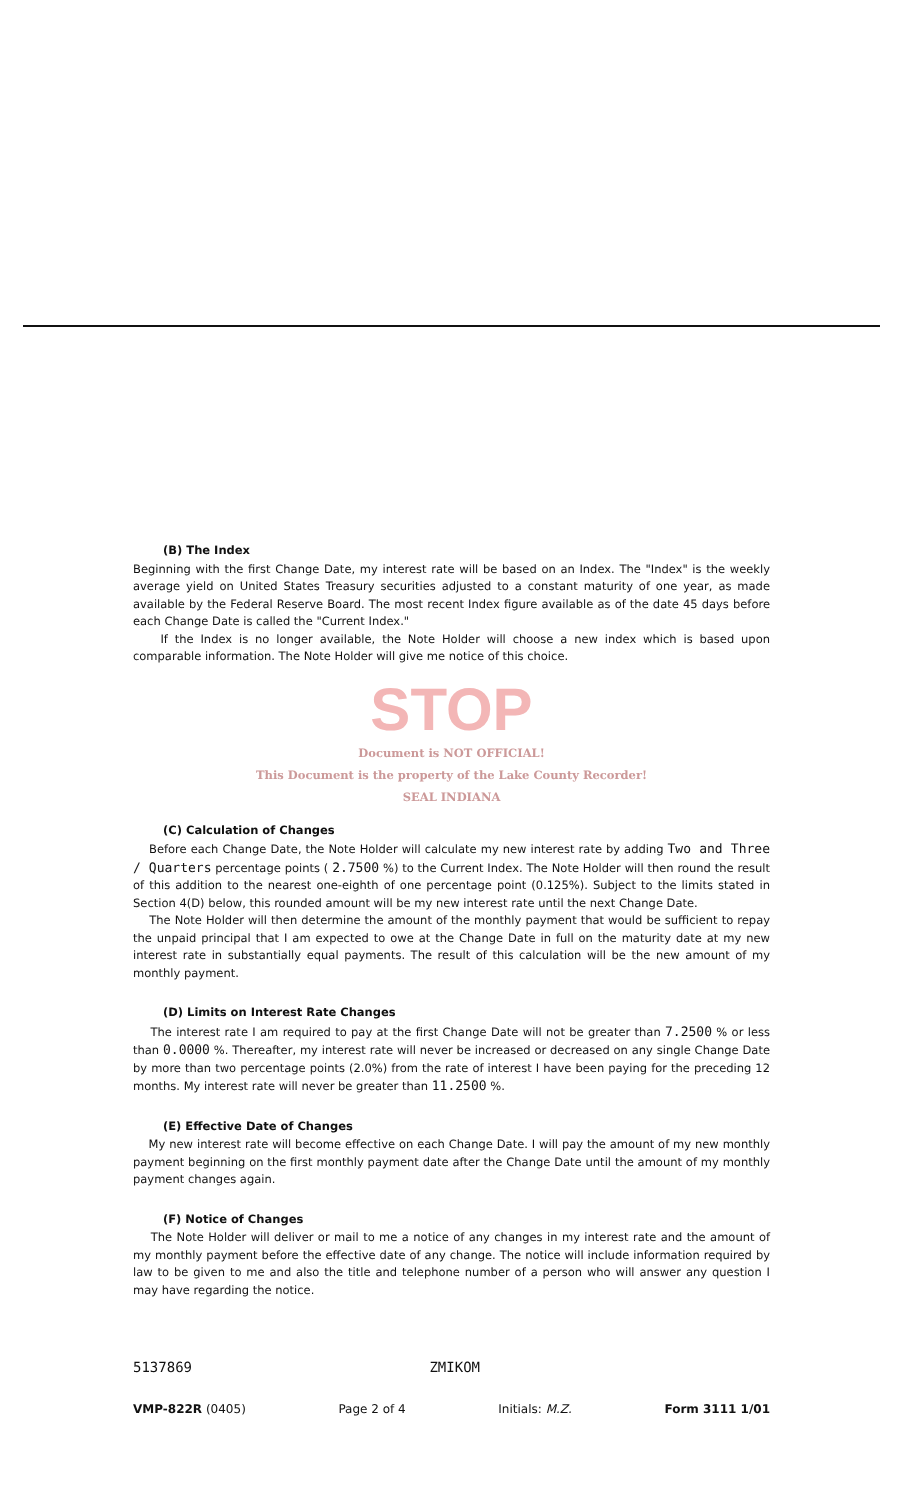(B) The Index
Beginning with the first Change Date, my interest rate will be based on an Index. The "Index" is the weekly average yield on United States Treasury securities adjusted to a constant maturity of one year, as made available by the Federal Reserve Board. The most recent Index figure available as of the date 45 days before each Change Date is called the "Current Index."
If the Index is no longer available, the Note Holder will choose a new index which is based upon comparable information. The Note Holder will give me notice of this choice.
STOP
Document is NOT OFFICIAL!
This Document is the property of the Lake County Recorder!
SEAL INDIANA
(C) Calculation of Changes
Before each Change Date, the Note Holder will calculate my new interest rate by adding Two and Three / Quarters percentage points ( 2.7500 %) to the Current Index. The Note Holder will then round the result of this addition to the nearest one-eighth of one percentage point (0.125%). Subject to the limits stated in Section 4(D) below, this rounded amount will be my new interest rate until the next Change Date.
The Note Holder will then determine the amount of the monthly payment that would be sufficient to repay the unpaid principal that I am expected to owe at the Change Date in full on the maturity date at my new interest rate in substantially equal payments. The result of this calculation will be the new amount of my monthly payment.
(D) Limits on Interest Rate Changes
The interest rate I am required to pay at the first Change Date will not be greater than 7.2500 % or less than 0.0000 %. Thereafter, my interest rate will never be increased or decreased on any single Change Date by more than two percentage points (2.0%) from the rate of interest I have been paying for the preceding 12 months. My interest rate will never be greater than 11.2500 %.
(E) Effective Date of Changes
My new interest rate will become effective on each Change Date. I will pay the amount of my new monthly payment beginning on the first monthly payment date after the Change Date until the amount of my monthly payment changes again.
(F) Notice of Changes
The Note Holder will deliver or mail to me a notice of any changes in my interest rate and the amount of my monthly payment before the effective date of any change. The notice will include information required by law to be given to me and also the title and telephone number of a person who will answer any question I may have regarding the notice.
5137869 ZMIKOM
VMP-822R (0405) Page 2 of 4 Initials: M.Z. Form 3111 1/01